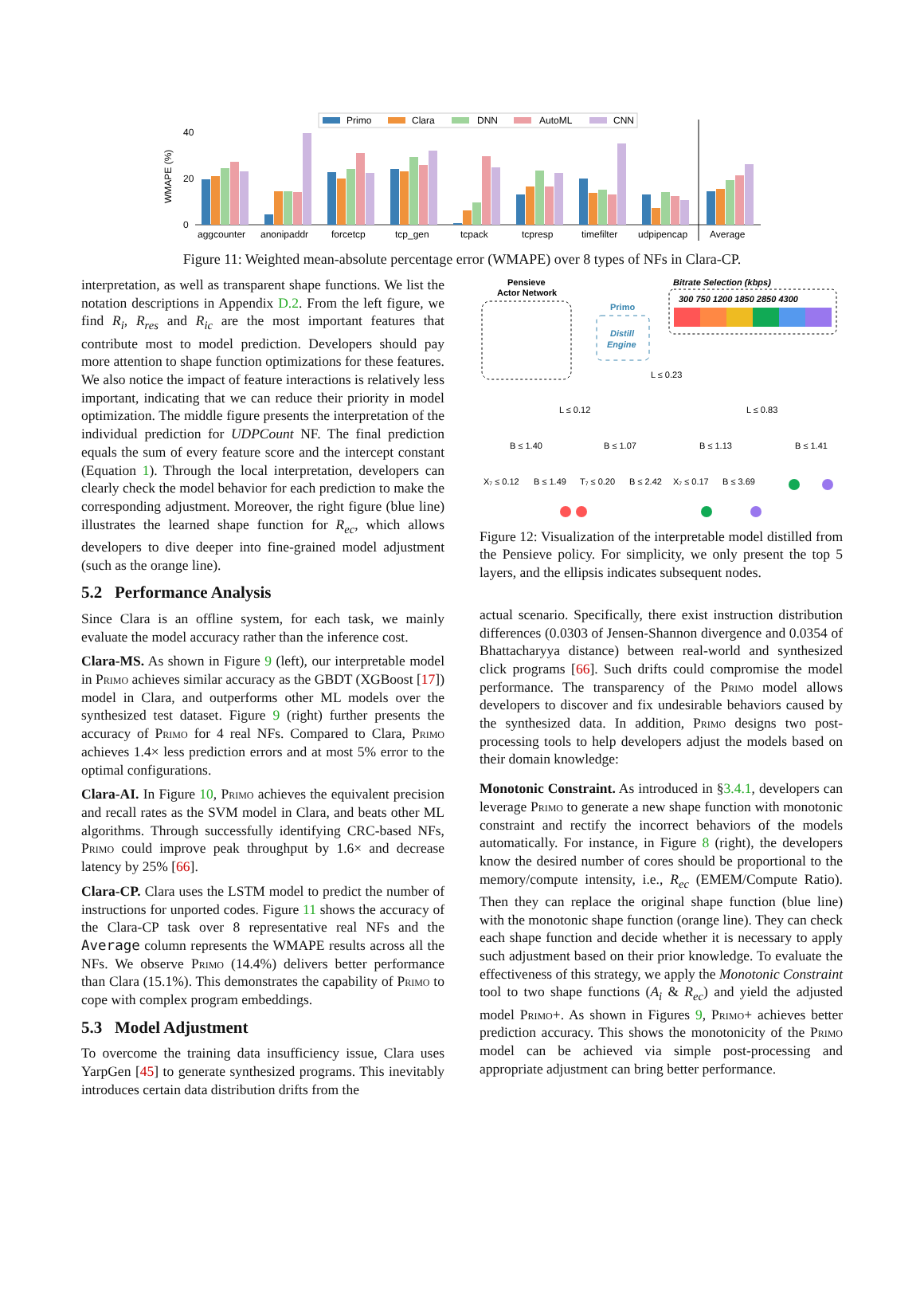Primo
Clara
DNN
AutoML
CNN
40
20
0
WMAPE (%)
aggcounter
anonipaddr
forcetcp
tcp_gen
tcpack
tcpresp
timefilter
udpipencap
Average
Figure 11: Weighted mean-absolute percentage error (WMAPE) over 8 types of NFs in Clara-CP.
interpretation, as well as transparent shape functions. We list the notation descriptions in Appendix D.2. From the left figure, we find R<sub>i</sub>, R<sub>res</sub> and R<sub>ic</sub> are the most important features that contribute most to model prediction. Developers should pay more attention to shape function optimizations for these features. We also notice the impact of feature interactions is relatively less important, indicating that we can reduce their priority in model optimization. The middle figure presents the interpretation of the individual prediction for UDPCount NF. The final prediction equals the sum of every feature score and the intercept constant (Equation 1). Through the local interpretation, developers can clearly check the model behavior for each prediction to make the corresponding adjustment. Moreover, the right figure (blue line) illustrates the learned shape function for R<sub>ec</sub>, which allows developers to dive deeper into fine-grained model adjustment (such as the orange line).
5.2 Performance Analysis
Since Clara is an offline system, for each task, we mainly evaluate the model accuracy rather than the inference cost.
Clara-MS. As shown in Figure 9 (left), our interpretable model in Primo achieves similar accuracy as the GBDT (XGBoost [17]) model in Clara, and outperforms other ML models over the synthesized test dataset. Figure 9 (right) further presents the accuracy of Primo for 4 real NFs. Compared to Clara, Primo achieves 1.4× less prediction errors and at most 5% error to the optimal configurations.
Clara-AI. In Figure 10, Primo achieves the equivalent precision and recall rates as the SVM model in Clara, and beats other ML algorithms. Through successfully identifying CRC-based NFs, Primo could improve peak throughput by 1.6× and decrease latency by 25% [66].
Clara-CP. Clara uses the LSTM model to predict the number of instructions for unported codes. Figure 11 shows the accuracy of the Clara-CP task over 8 representative real NFs and the Average column represents the WMAPE results across all the NFs. We observe Primo (14.4%) delivers better performance than Clara (15.1%). This demonstrates the capability of Primo to cope with complex program embeddings.
5.3 Model Adjustment
To overcome the training data insufficiency issue, Clara uses YarpGen [45] to generate synthesized programs. This inevitably introduces certain data distribution drifts from the
Pensieve
Actor Network
Primo
Distill
Engine
Bitrate Selection (kbps)
300 750 1200 1850 2850 4300
L ≤ 0.23
L ≤ 0.12
L ≤ 0.83
B ≤ 1.40
B ≤ 1.07
B ≤ 1.13
B ≤ 1.41
X₇ ≤ 0.12
B ≤ 1.49
T₇ ≤ 0.20
B ≤ 2.42
X₇ ≤ 0.17
B ≤ 3.69
Figure 12: Visualization of the interpretable model distilled from the Pensieve policy. For simplicity, we only present the top 5 layers, and the ellipsis indicates subsequent nodes.
actual scenario. Specifically, there exist instruction distribution differences (0.0303 of Jensen-Shannon divergence and 0.0354 of Bhattacharyya distance) between real-world and synthesized click programs [66]. Such drifts could compromise the model performance. The transparency of the Primo model allows developers to discover and fix undesirable behaviors caused by the synthesized data. In addition, Primo designs two post-processing tools to help developers adjust the models based on their domain knowledge:
Monotonic Constraint. As introduced in §3.4.1, developers can leverage Primo to generate a new shape function with monotonic constraint and rectify the incorrect behaviors of the models automatically. For instance, in Figure 8 (right), the developers know the desired number of cores should be proportional to the memory/compute intensity, i.e., R<sub>ec</sub> (EMEM/Compute Ratio). Then they can replace the original shape function (blue line) with the monotonic shape function (orange line). They can check each shape function and decide whether it is necessary to apply such adjustment based on their prior knowledge. To evaluate the effectiveness of this strategy, we apply the Monotonic Constraint tool to two shape functions (A<sub>i</sub> & R<sub>ec</sub>) and yield the adjusted model Primo+. As shown in Figures 9, Primo+ achieves better prediction accuracy. This shows the monotonicity of the Primo model can be achieved via simple post-processing and appropriate adjustment can bring better performance.